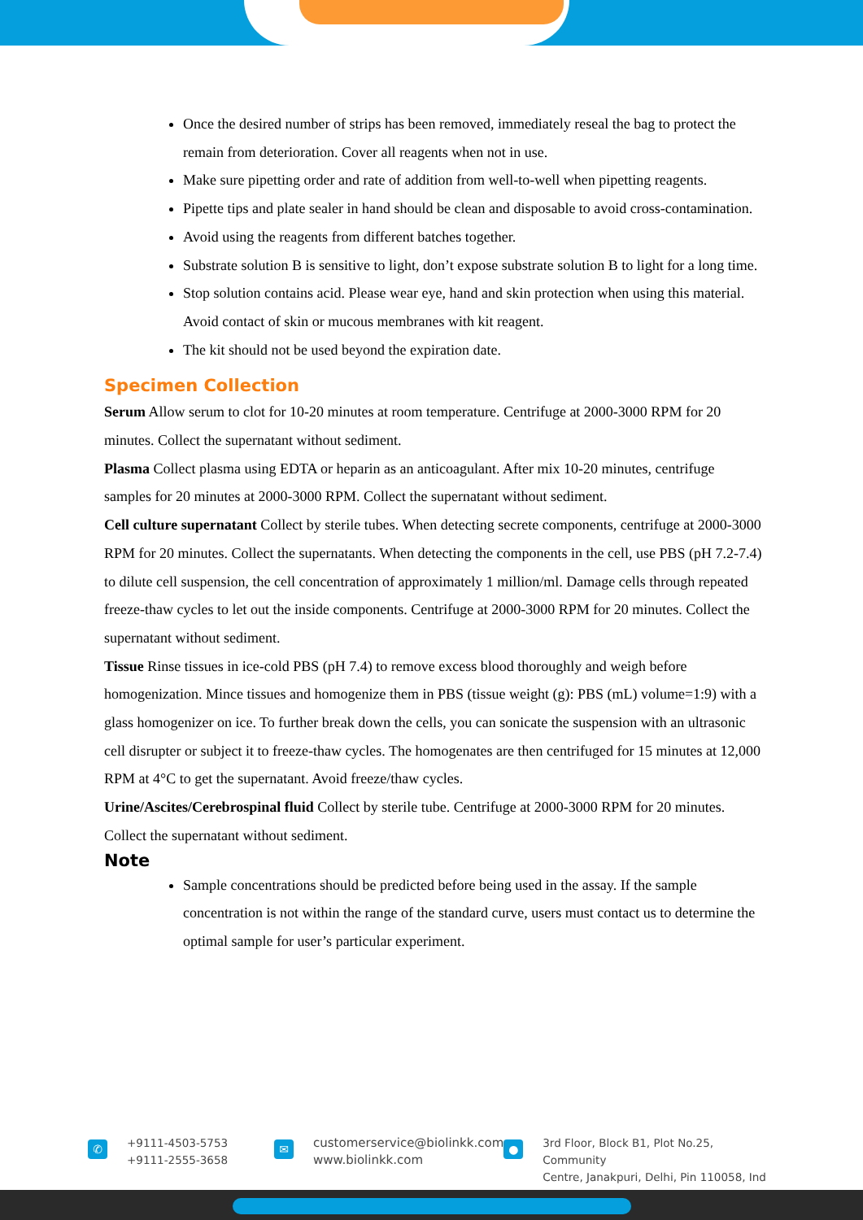Once the desired number of strips has been removed, immediately reseal the bag to protect the remain from deterioration. Cover all reagents when not in use.
Make sure pipetting order and rate of addition from well-to-well when pipetting reagents.
Pipette tips and plate sealer in hand should be clean and disposable to avoid cross-contamination.
Avoid using the reagents from different batches together.
Substrate solution B is sensitive to light, don’t expose substrate solution B to light for a long time.
Stop solution contains acid. Please wear eye, hand and skin protection when using this material. Avoid contact of skin or mucous membranes with kit reagent.
The kit should not be used beyond the expiration date.
Specimen Collection
Serum Allow serum to clot for 10-20 minutes at room temperature. Centrifuge at 2000-3000 RPM for 20 minutes. Collect the supernatant without sediment.
Plasma Collect plasma using EDTA or heparin as an anticoagulant. After mix 10-20 minutes, centrifuge samples for 20 minutes at 2000-3000 RPM. Collect the supernatant without sediment.
Cell culture supernatant Collect by sterile tubes. When detecting secrete components, centrifuge at 2000-3000 RPM for 20 minutes. Collect the supernatants. When detecting the components in the cell, use PBS (pH 7.2-7.4) to dilute cell suspension, the cell concentration of approximately 1 million/ml. Damage cells through repeated freeze-thaw cycles to let out the inside components. Centrifuge at 2000-3000 RPM for 20 minutes. Collect the supernatant without sediment.
Tissue Rinse tissues in ice-cold PBS (pH 7.4) to remove excess blood thoroughly and weigh before homogenization. Mince tissues and homogenize them in PBS (tissue weight (g): PBS (mL) volume=1:9) with a glass homogenizer on ice. To further break down the cells, you can sonicate the suspension with an ultrasonic cell disrupter or subject it to freeze-thaw cycles. The homogenates are then centrifuged for 15 minutes at 12,000 RPM at 4°C to get the supernatant. Avoid freeze/thaw cycles.
Urine/Ascites/Cerebrospinal fluid Collect by sterile tube. Centrifuge at 2000-3000 RPM for 20 minutes. Collect the supernatant without sediment.
Note
Sample concentrations should be predicted before being used in the assay. If the sample concentration is not within the range of the standard curve, users must contact us to determine the optimal sample for user’s particular experiment.
✆
+9111-4503-5753
+9111-2555-3658
✉
customerservice@biolinkk.com
www.biolinkk.com
●
3rd Floor, Block B1, Plot No.25, Community
Centre, Janakpuri, Delhi, Pin 110058, Ind